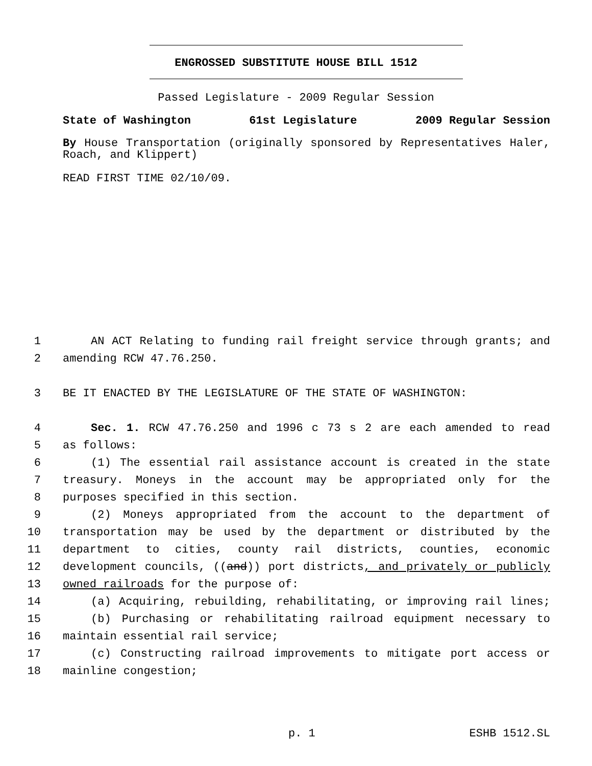ENGROSSED SUBSTITUTE HOUSE BILL 1512
Passed Legislature - 2009 Regular Session
State of Washington 61st Legislature 2009 Regular Session
By House Transportation (originally sponsored by Representatives Haler, Roach, and Klippert)
READ FIRST TIME 02/10/09.
1 AN ACT Relating to funding rail freight service through grants; and
2 amending RCW 47.76.250.
3 BE IT ENACTED BY THE LEGISLATURE OF THE STATE OF WASHINGTON:
4 Sec. 1. RCW 47.76.250 and 1996 c 73 s 2 are each amended to read
5 as follows:
6 (1) The essential rail assistance account is created in the state
7 treasury. Moneys in the account may be appropriated only for the
8 purposes specified in this section.
9 (2) Moneys appropriated from the account to the department of
10 transportation may be used by the department or distributed by the
11 department to cities, county rail districts, counties, economic
12 development councils, ((and)) port districts, and privately or publicly
13 owned railroads for the purpose of:
14 (a) Acquiring, rebuilding, rehabilitating, or improving rail lines;
15 (b) Purchasing or rehabilitating railroad equipment necessary to
16 maintain essential rail service;
17 (c) Constructing railroad improvements to mitigate port access or
18 mainline congestion;
p. 1 ESHB 1512.SL